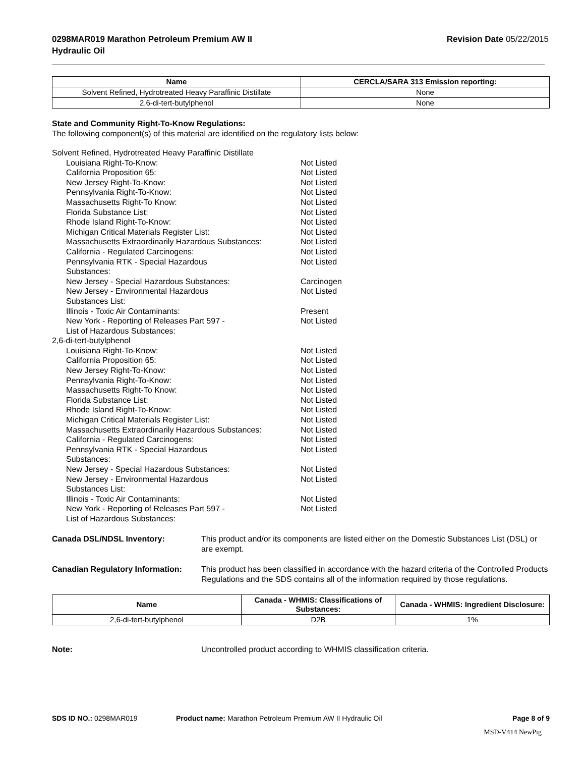0298MAR019 Marathon Petroleum Premium AW II
Hydraulic Oil
Revision Date 05/22/2015
| Name | CERCLA/SARA 313 Emission reporting: |
| --- | --- |
| Solvent Refined, Hydrotreated Heavy Paraffinic Distillate | None |
| 2,6-di-tert-butylphenol | None |
State and Community Right-To-Know Regulations:
The following component(s) of this material are identified on the regulatory lists below:
Solvent Refined, Hydrotreated Heavy Paraffinic Distillate
Louisiana Right-To-Know: Not Listed
California Proposition 65: Not Listed
New Jersey Right-To-Know: Not Listed
Pennsylvania Right-To-Know: Not Listed
Massachusetts Right-To Know: Not Listed
Florida Substance List: Not Listed
Rhode Island Right-To-Know: Not Listed
Michigan Critical Materials Register List: Not Listed
Massachusetts Extraordinarily Hazardous Substances:
Not Listed
California - Regulated Carcinogens: Not Listed
Pennsylvania RTK - Special Hazardous
Substances:
Not Listed
New Jersey - Special Hazardous Substances: Carcinogen
New Jersey - Environmental Hazardous
Substances List:
Not Listed
Illinois - Toxic Air Contaminants: Present
New York - Reporting of Releases Part 597 -
List of Hazardous Substances:
Not Listed
2,6-di-tert-butylphenol
Louisiana Right-To-Know: Not Listed
California Proposition 65: Not Listed
New Jersey Right-To-Know: Not Listed
Pennsylvania Right-To-Know: Not Listed
Massachusetts Right-To Know: Not Listed
Florida Substance List: Not Listed
Rhode Island Right-To-Know: Not Listed
Michigan Critical Materials Register List: Not Listed
Massachusetts Extraordinarily Hazardous Substances:
Not Listed
California - Regulated Carcinogens: Not Listed
Pennsylvania RTK - Special Hazardous
Substances:
Not Listed
New Jersey - Special Hazardous Substances: Not Listed
New Jersey - Environmental Hazardous
Substances List:
Not Listed
Illinois - Toxic Air Contaminants: Not Listed
New York - Reporting of Releases Part 597 -
List of Hazardous Substances:
Not Listed
Canada DSL/NDSL Inventory: This product and/or its components are listed either on the Domestic Substances List (DSL) or are exempt.
Canadian Regulatory Information:
This product has been classified in accordance with the hazard criteria of the Controlled Products Regulations and the SDS contains all of the information required by those regulations.
| Name | Canada - WHMIS: Classifications of Substances: | Canada - WHMIS: Ingredient Disclosure: |
| --- | --- | --- |
| 2,6-di-tert-butylphenol | D2B | 1% |
Note: Uncontrolled product according to WHMIS classification criteria.
SDS ID NO.: 0298MAR019 Product name: Marathon Petroleum Premium AW II Hydraulic Oil
Page 8 of 9
MSD-V414 NewPig